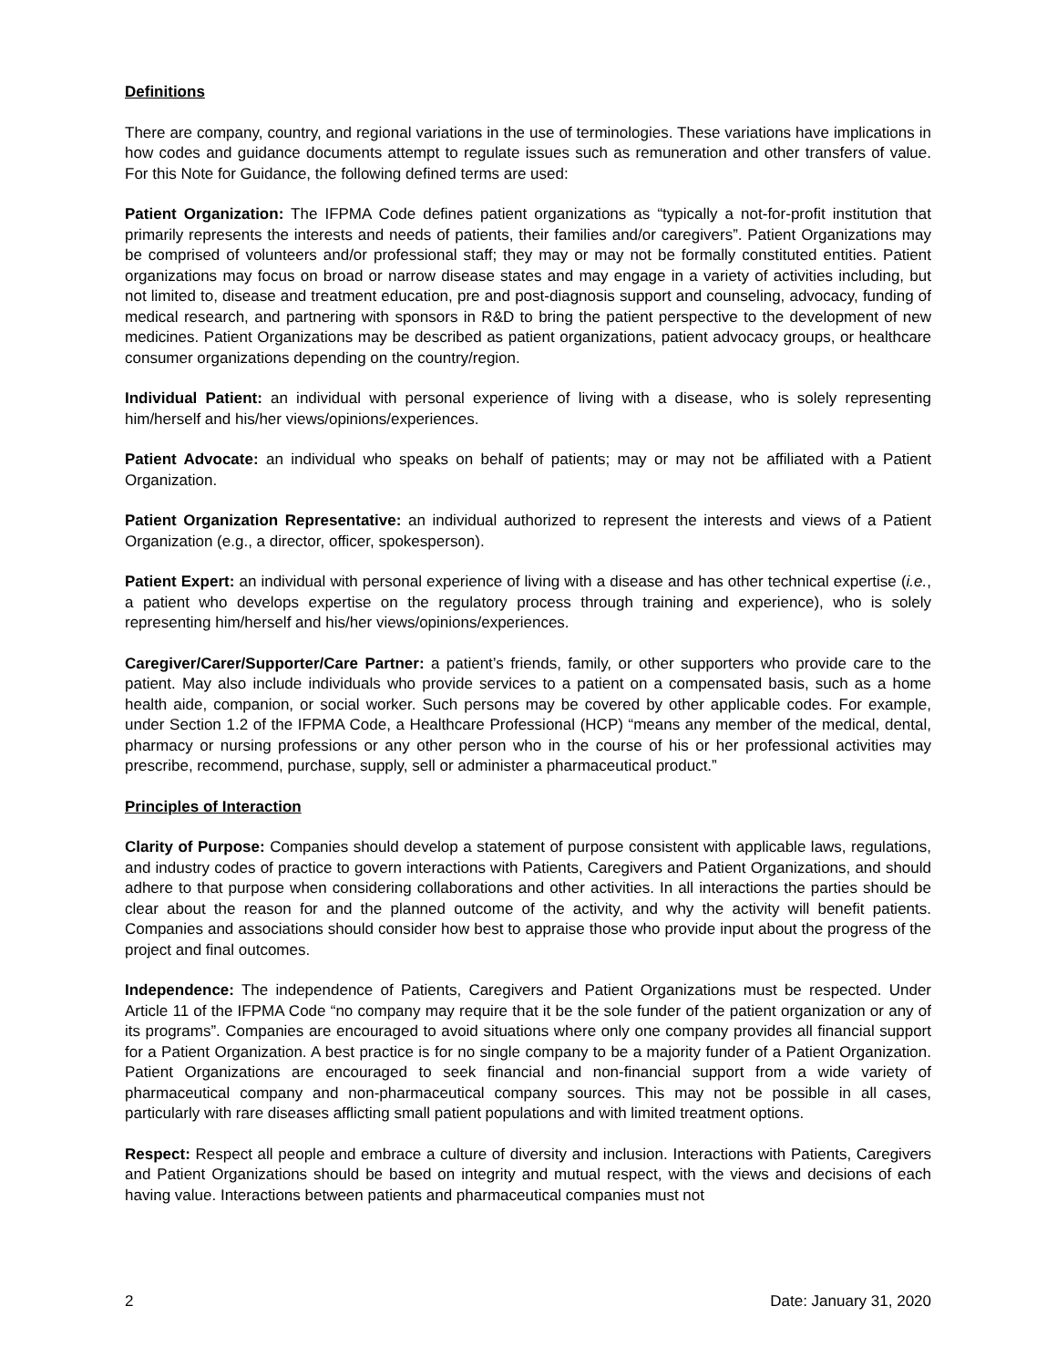Definitions
There are company, country, and regional variations in the use of terminologies. These variations have implications in how codes and guidance documents attempt to regulate issues such as remuneration and other transfers of value. For this Note for Guidance, the following defined terms are used:
Patient Organization: The IFPMA Code defines patient organizations as “typically a not-for-profit institution that primarily represents the interests and needs of patients, their families and/or caregivers”. Patient Organizations may be comprised of volunteers and/or professional staff; they may or may not be formally constituted entities. Patient organizations may focus on broad or narrow disease states and may engage in a variety of activities including, but not limited to, disease and treatment education, pre and post-diagnosis support and counseling, advocacy, funding of medical research, and partnering with sponsors in R&D to bring the patient perspective to the development of new medicines. Patient Organizations may be described as patient organizations, patient advocacy groups, or healthcare consumer organizations depending on the country/region.
Individual Patient: an individual with personal experience of living with a disease, who is solely representing him/herself and his/her views/opinions/experiences.
Patient Advocate: an individual who speaks on behalf of patients; may or may not be affiliated with a Patient Organization.
Patient Organization Representative: an individual authorized to represent the interests and views of a Patient Organization (e.g., a director, officer, spokesperson).
Patient Expert: an individual with personal experience of living with a disease and has other technical expertise (i.e., a patient who develops expertise on the regulatory process through training and experience), who is solely representing him/herself and his/her views/opinions/experiences.
Caregiver/Carer/Supporter/Care Partner: a patient’s friends, family, or other supporters who provide care to the patient. May also include individuals who provide services to a patient on a compensated basis, such as a home health aide, companion, or social worker. Such persons may be covered by other applicable codes. For example, under Section 1.2 of the IFPMA Code, a Healthcare Professional (HCP) “means any member of the medical, dental, pharmacy or nursing professions or any other person who in the course of his or her professional activities may prescribe, recommend, purchase, supply, sell or administer a pharmaceutical product.”
Principles of Interaction
Clarity of Purpose: Companies should develop a statement of purpose consistent with applicable laws, regulations, and industry codes of practice to govern interactions with Patients, Caregivers and Patient Organizations, and should adhere to that purpose when considering collaborations and other activities. In all interactions the parties should be clear about the reason for and the planned outcome of the activity, and why the activity will benefit patients. Companies and associations should consider how best to appraise those who provide input about the progress of the project and final outcomes.
Independence: The independence of Patients, Caregivers and Patient Organizations must be respected. Under Article 11 of the IFPMA Code “no company may require that it be the sole funder of the patient organization or any of its programs”. Companies are encouraged to avoid situations where only one company provides all financial support for a Patient Organization. A best practice is for no single company to be a majority funder of a Patient Organization. Patient Organizations are encouraged to seek financial and non-financial support from a wide variety of pharmaceutical company and non-pharmaceutical company sources. This may not be possible in all cases, particularly with rare diseases afflicting small patient populations and with limited treatment options.
Respect: Respect all people and embrace a culture of diversity and inclusion. Interactions with Patients, Caregivers and Patient Organizations should be based on integrity and mutual respect, with the views and decisions of each having value. Interactions between patients and pharmaceutical companies must not
2 Date: January 31, 2020